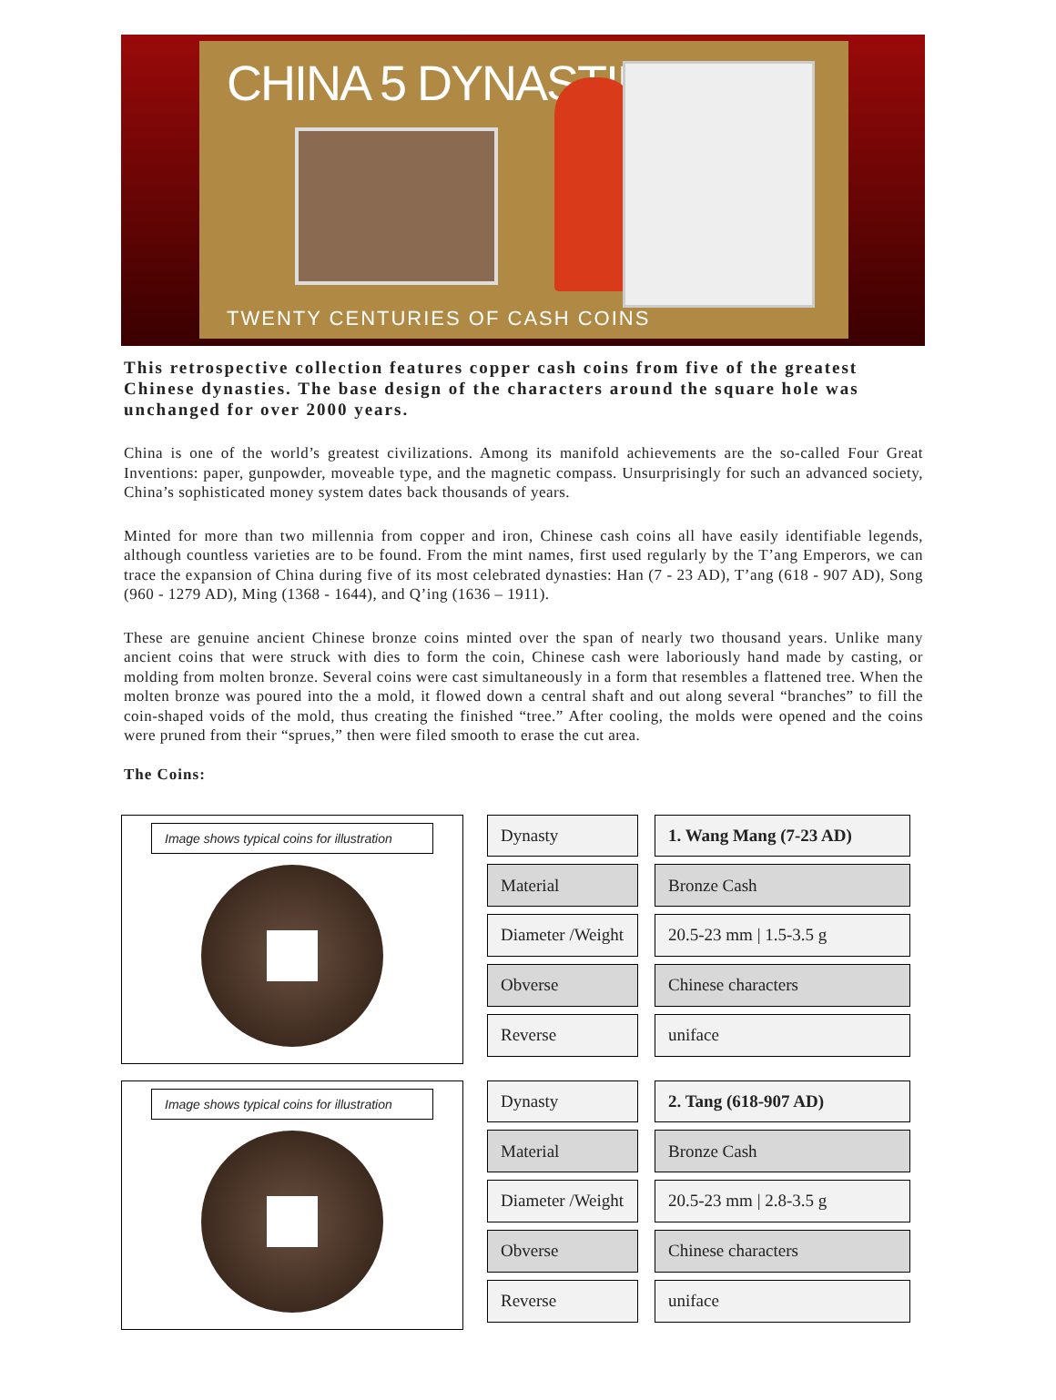CHINA 5 DYNASTIES
TWENTY CENTURIES OF CASH COINS
This retrospective collection features copper cash coins from five of the greatest Chinese dynasties. The base design of the characters around the square hole was unchanged for over 2000 years.
China is one of the world’s greatest civilizations. Among its manifold achievements are the so-called Four Great Inventions: paper, gunpowder, moveable type, and the magnetic compass. Unsurprisingly for such an advanced society, China’s sophisticated money system dates back thousands of years.
Minted for more than two millennia from copper and iron, Chinese cash coins all have easily identifiable legends, although countless varieties are to be found. From the mint names, first used regularly by the T’ang Emperors, we can trace the expansion of China during five of its most celebrated dynasties: Han (7 - 23 AD), T’ang (618 - 907 AD), Song (960 - 1279 AD), Ming (1368 - 1644), and Q’ing (1636 – 1911).
These are genuine ancient Chinese bronze coins minted over the span of nearly two thousand years. Unlike many ancient coins that were struck with dies to form the coin, Chinese cash were laboriously hand made by casting, or molding from molten bronze. Several coins were cast simultaneously in a form that resembles a flattened tree. When the molten bronze was poured into the a mold, it flowed down a central shaft and out along several “branches” to fill the coin-shaped voids of the mold, thus creating the finished “tree.” After cooling, the molds were opened and the coins were pruned from their “sprues,” then were filed smooth to erase the cut area.
The Coins:
Image shows typical coins for illustration
| Dynasty | 1. Wang Mang (7-23 AD) |
| Material | Bronze Cash |
| Diameter /Weight | 20.5-23 mm / 1.5-3.5 g |
| Obverse | Chinese characters |
| Reverse | uniface |
Image shows typical coins for illustration
| Dynasty | 2. Tang (618-907 AD) |
| Material | Bronze Cash |
| Diameter /Weight | 20.5-23 mm / 2.8-3.5 g |
| Obverse | Chinese characters |
| Reverse | uniface |